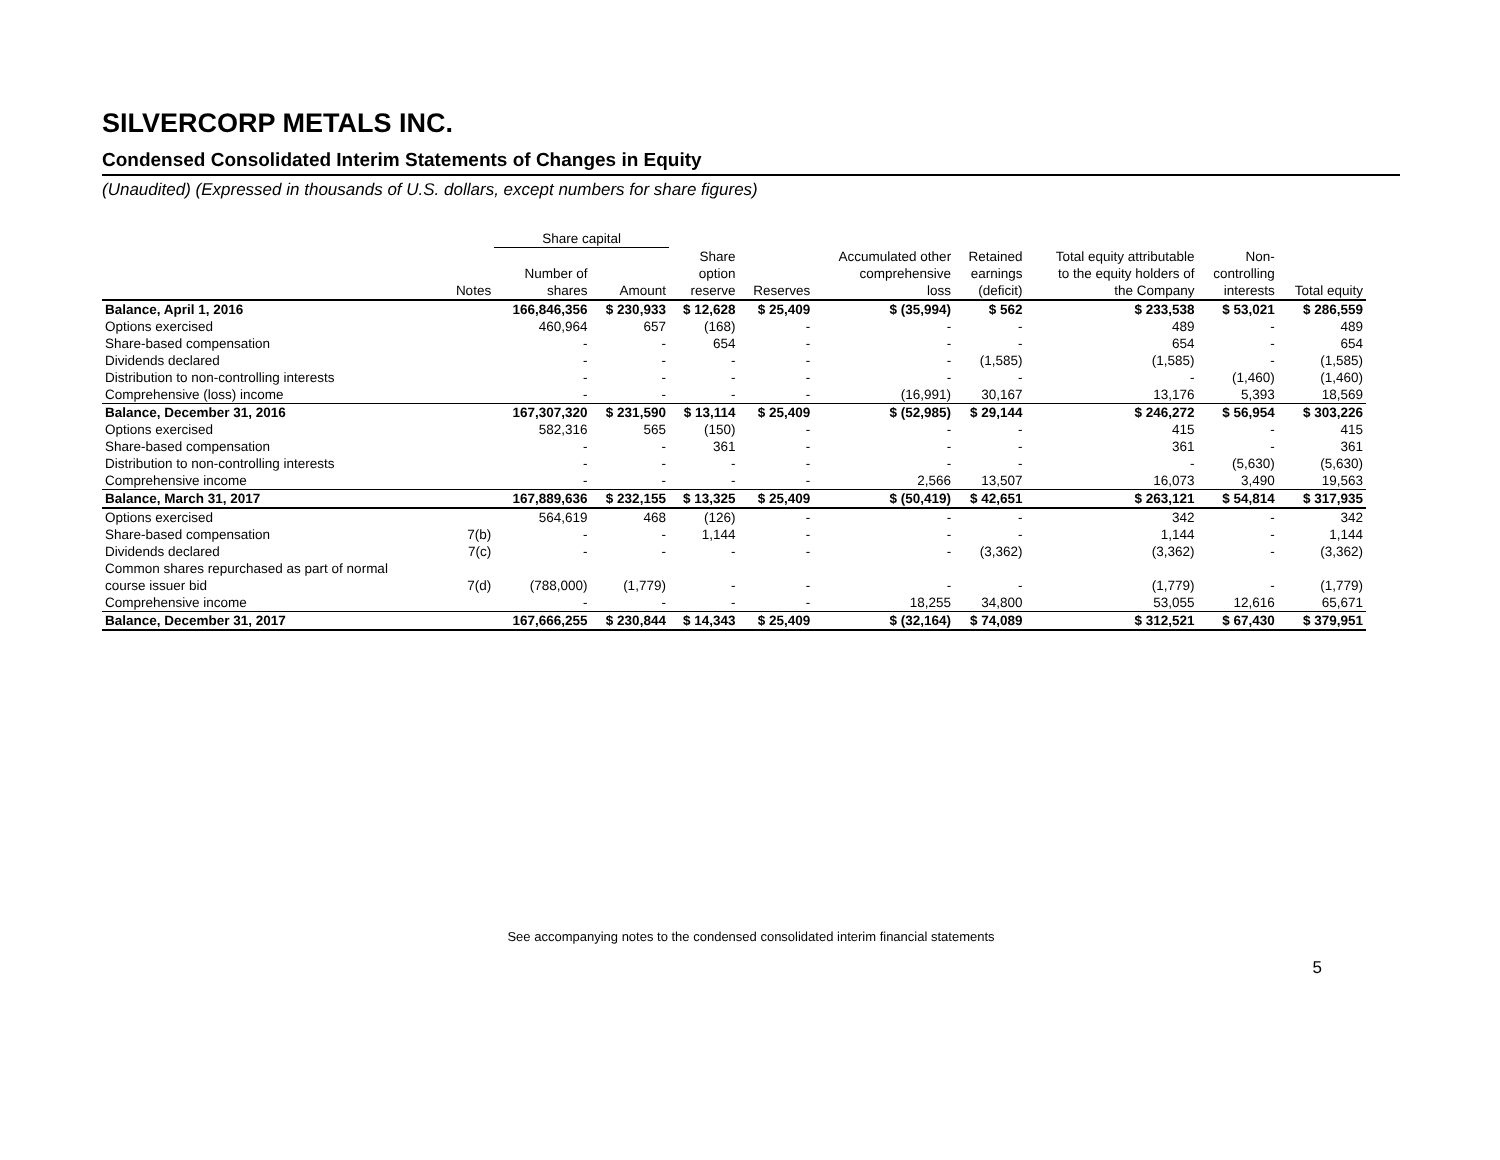SILVERCORP METALS INC.
Condensed Consolidated Interim Statements of Changes in Equity
(Unaudited) (Expressed in thousands of U.S. dollars, except numbers for share figures)
| | | Share capital | | | | | | | | |
| --- | --- | --- | --- | --- | --- | --- | --- | --- | --- | --- |
| | | | | Share | | Accumulated other | Retained | Total equity attributable | Non- | |
| | | Number of | | option | | comprehensive | earnings | to the equity holders of | controlling | |
| | Notes | shares | Amount | reserve | Reserves | loss | (deficit) | the Company | interests | Total equity |
| Balance, April 1, 2016 | | 166,846,356 | $ 230,933 | $ 12,628 | $ 25,409 | $ (35,994) | $ 562 | $ 233,538 | $ 53,021 | $ 286,559 |
| Options exercised | | 460,964 | 657 | (168) | - | - | - | 489 | - | 489 |
| Share-based compensation | | - | - | 654 | - | - | - | 654 | - | 654 |
| Dividends declared | | - | - | - | - | - | (1,585) | (1,585) | - | (1,585) |
| Distribution to non-controlling interests | | - | - | - | - | - | - | - | (1,460) | (1,460) |
| Comprehensive (loss) income | | - | - | - | - | (16,991) | 30,167 | 13,176 | 5,393 | 18,569 |
| Balance, December 31, 2016 | | 167,307,320 | $ 231,590 | $ 13,114 | $ 25,409 | $ (52,985) | $ 29,144 | $ 246,272 | $ 56,954 | $ 303,226 |
| Options exercised | | 582,316 | 565 | (150) | - | - | - | 415 | - | 415 |
| Share-based compensation | | - | - | 361 | - | - | - | 361 | - | 361 |
| Distribution to non-controlling interests | | - | - | - | - | - | - | - | (5,630) | (5,630) |
| Comprehensive income | | - | - | - | - | 2,566 | 13,507 | 16,073 | 3,490 | 19,563 |
| Balance, March 31, 2017 | | 167,889,636 | $ 232,155 | $ 13,325 | $ 25,409 | $ (50,419) | $ 42,651 | $ 263,121 | $ 54,814 | $ 317,935 |
| Options exercised | | 564,619 | 468 | (126) | - | - | - | 342 | - | 342 |
| Share-based compensation | 7(b) | - | - | 1,144 | - | - | - | 1,144 | - | 1,144 |
| Dividends declared | 7(c) | - | - | - | - | - | (3,362) | (3,362) | - | (3,362) |
| Common shares repurchased as part of normal | | | | | | | | | | |
| course issuer bid | 7(d) | (788,000) | (1,779) | - | - | - | - | (1,779) | - | (1,779) |
| Comprehensive income | | - | - | - | - | 18,255 | 34,800 | 53,055 | 12,616 | 65,671 |
| Balance, December 31, 2017 | | 167,666,255 | $ 230,844 | $ 14,343 | $ 25,409 | $ (32,164) | $ 74,089 | $ 312,521 | $ 67,430 | $ 379,951 |
See accompanying notes to the condensed consolidated interim financial statements
5